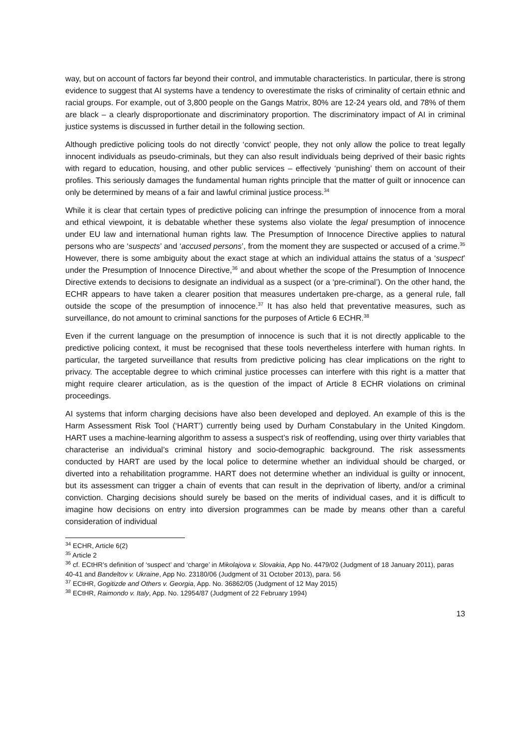way, but on account of factors far beyond their control, and immutable characteristics. In particular, there is strong evidence to suggest that AI systems have a tendency to overestimate the risks of criminality of certain ethnic and racial groups. For example, out of 3,800 people on the Gangs Matrix, 80% are 12-24 years old, and 78% of them are black – a clearly disproportionate and discriminatory proportion. The discriminatory impact of AI in criminal justice systems is discussed in further detail in the following section.
Although predictive policing tools do not directly ‘convict’ people, they not only allow the police to treat legally innocent individuals as pseudo-criminals, but they can also result individuals being deprived of their basic rights with regard to education, housing, and other public services – effectively ‘punishing’ them on account of their profiles. This seriously damages the fundamental human rights principle that the matter of guilt or innocence can only be determined by means of a fair and lawful criminal justice process.<sup>34</sup>
While it is clear that certain types of predictive policing can infringe the presumption of innocence from a moral and ethical viewpoint, it is debatable whether these systems also violate the legal presumption of innocence under EU law and international human rights law. The Presumption of Innocence Directive applies to natural persons who are ‘suspects’ and ‘accused persons’, from the moment they are suspected or accused of a crime.<sup>35</sup> However, there is some ambiguity about the exact stage at which an individual attains the status of a ‘suspect’ under the Presumption of Innocence Directive,<sup>36</sup> and about whether the scope of the Presumption of Innocence Directive extends to decisions to designate an individual as a suspect (or a ‘pre-criminal’). On the other hand, the ECHR appears to have taken a clearer position that measures undertaken pre-charge, as a general rule, fall outside the scope of the presumption of innocence.<sup>37</sup> It has also held that preventative measures, such as surveillance, do not amount to criminal sanctions for the purposes of Article 6 ECHR.<sup>38</sup>
Even if the current language on the presumption of innocence is such that it is not directly applicable to the predictive policing context, it must be recognised that these tools nevertheless interfere with human rights. In particular, the targeted surveillance that results from predictive policing has clear implications on the right to privacy. The acceptable degree to which criminal justice processes can interfere with this right is a matter that might require clearer articulation, as is the question of the impact of Article 8 ECHR violations on criminal proceedings.
AI systems that inform charging decisions have also been developed and deployed. An example of this is the Harm Assessment Risk Tool (‘HART’) currently being used by Durham Constabulary in the United Kingdom. HART uses a machine-learning algorithm to assess a suspect’s risk of reoffending, using over thirty variables that characterise an individual’s criminal history and socio-demographic background. The risk assessments conducted by HART are used by the local police to determine whether an individual should be charged, or diverted into a rehabilitation programme. HART does not determine whether an individual is guilty or innocent, but its assessment can trigger a chain of events that can result in the deprivation of liberty, and/or a criminal conviction. Charging decisions should surely be based on the merits of individual cases, and it is difficult to imagine how decisions on entry into diversion programmes can be made by means other than a careful consideration of individual
<sup>34</sup> ECHR, Article 6(2)
<sup>35</sup> Article 2
<sup>36</sup> cf. ECtHR’s definition of ‘suspect’ and ‘charge’ in Mikolajova v. Slovakia, App No. 4479/02 (Judgment of 18 January 2011), paras 40-41 and Bandeltov v. Ukraine, App No. 23180/06 (Judgment of 31 October 2013), para. 56
<sup>37</sup> ECtHR, Gogitizde and Others v. Georgia, App. No. 36862/05 (Judgment of 12 May 2015)
<sup>38</sup> ECtHR, Raimondo v. Italy, App. No. 12954/87 (Judgment of 22 February 1994)
13